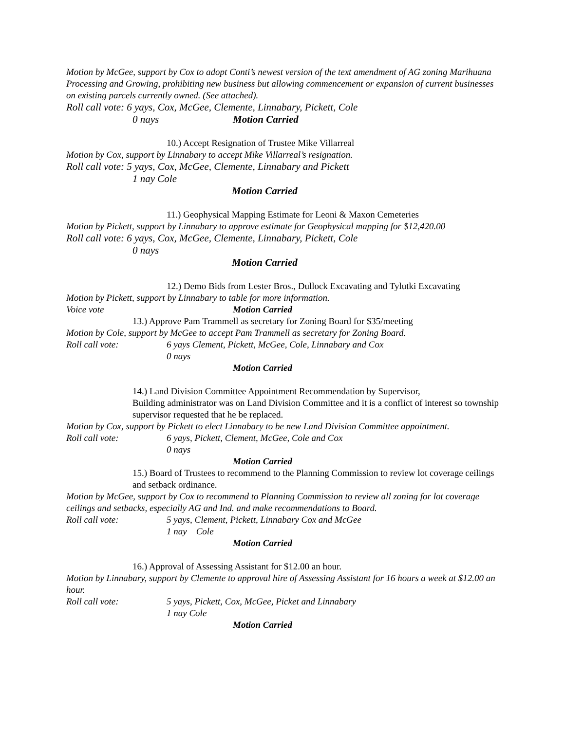Motion by McGee, support by Cox to adopt Conti’s newest version of the text amendment of AG zoning Marihuana Processing and Growing, prohibiting new business but allowing commencement or expansion of current businesses on existing parcels currently owned. (See attached).
Roll call vote: 6 yays, Cox, McGee, Clemente, Linnabary, Pickett, Cole
0 nays Motion Carried
10.) Accept Resignation of Trustee Mike Villarreal
Motion by Cox, support by Linnabary to accept Mike Villarreal’s resignation.
Roll call vote: 5 yays, Cox, McGee, Clemente, Linnabary and Pickett
1 nay Cole
Motion Carried
11.) Geophysical Mapping Estimate for Leoni & Maxon Cemeteries
Motion by Pickett, support by Linnabary to approve estimate for Geophysical mapping for $12,420.00
Roll call vote: 6 yays, Cox, McGee, Clemente, Linnabary, Pickett, Cole
0 nays
Motion Carried
12.) Demo Bids from Lester Bros., Dullock Excavating and Tylutki Excavating
Motion by Pickett, support by Linnabary to table for more information.
Voice vote Motion Carried
13.) Approve Pam Trammell as secretary for Zoning Board for $35/meeting
Motion by Cole, support by McGee to accept Pam Trammell as secretary for Zoning Board.
Roll call vote: 6 yays Clement, Pickett, McGee, Cole, Linnabary and Cox
0 nays
Motion Carried
14.) Land Division Committee Appointment Recommendation by Supervisor,
Building administrator was on Land Division Committee and it is a conflict of interest so township supervisor requested that he be replaced.
Motion by Cox, support by Pickett to elect Linnabary to be new Land Division Committee appointment.
Roll call vote: 6 yays, Pickett, Clement, McGee, Cole and Cox
0 nays
Motion Carried
15.) Board of Trustees to recommend to the Planning Commission to review lot coverage ceilings and setback ordinance.
Motion by McGee, support by Cox to recommend to Planning Commission to review all zoning for lot coverage ceilings and setbacks, especially AG and Ind. and make recommendations to Board.
Roll call vote: 5 yays, Clement, Pickett, Linnabary Cox and McGee
1 nay Cole
Motion Carried
16.) Approval of Assessing Assistant for $12.00 an hour.
Motion by Linnabary, support by Clemente to approval hire of Assessing Assistant for 16 hours a week at $12.00 an hour.
Roll call vote: 5 yays, Pickett, Cox, McGee, Picket and Linnabary
1 nay Cole
Motion Carried